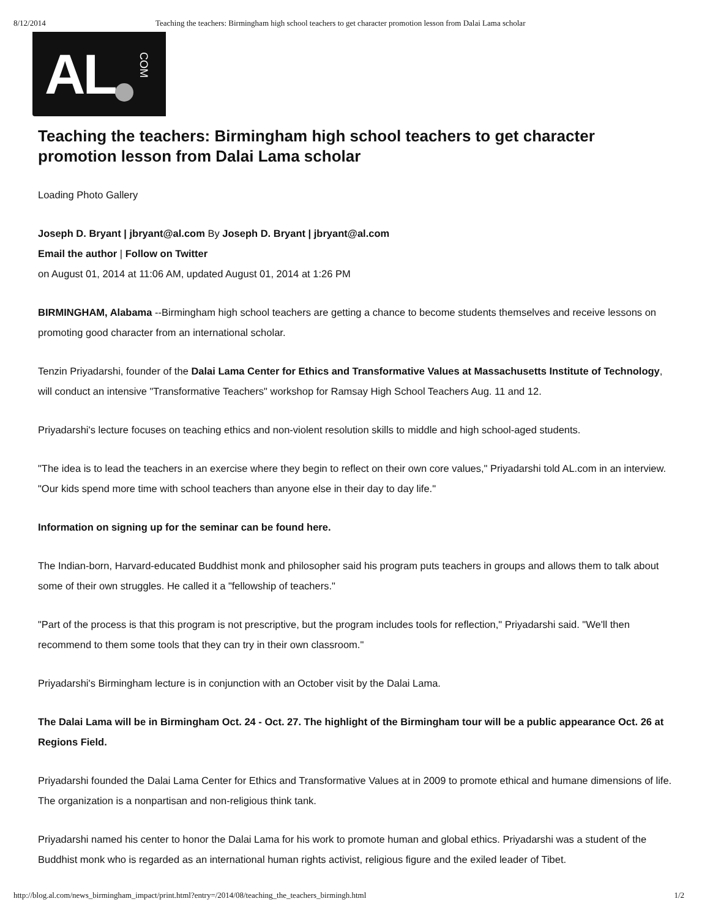8/12/2014 Teaching the teachers: Birmingham high school teachers to get character promotion lesson from Dalai Lama scholar
AL COM
Teaching the teachers: Birmingham high school teachers to get character promotion lesson from Dalai Lama scholar
Loading Photo Gallery
Joseph D. Bryant | jbryant@al.com By Joseph D. Bryant | jbryant@al.com
Email the author | Follow on Twitter
on August 01, 2014 at 11:06 AM, updated August 01, 2014 at 1:26 PM
BIRMINGHAM, Alabama --Birmingham high school teachers are getting a chance to become students themselves and receive lessons on promoting good character from an international scholar.
Tenzin Priyadarshi, founder of the Dalai Lama Center for Ethics and Transformative Values at Massachusetts Institute of Technology, will conduct an intensive "Transformative Teachers" workshop for Ramsay High School Teachers Aug. 11 and 12.
Priyadarshi's lecture focuses on teaching ethics and non-violent resolution skills to middle and high school-aged students.
"The idea is to lead the teachers in an exercise where they begin to reflect on their own core values," Priyadarshi told AL.com in an interview. "Our kids spend more time with school teachers than anyone else in their day to day life."
Information on signing up for the seminar can be found here.
The Indian-born, Harvard-educated Buddhist monk and philosopher said his program puts teachers in groups and allows them to talk about some of their own struggles. He called it a "fellowship of teachers."
"Part of the process is that this program is not prescriptive, but the program includes tools for reflection," Priyadarshi said. "We'll then recommend to them some tools that they can try in their own classroom."
Priyadarshi's Birmingham lecture is in conjunction with an October visit by the Dalai Lama.
The Dalai Lama will be in Birmingham Oct. 24 - Oct. 27. The highlight of the Birmingham tour will be a public appearance Oct. 26 at Regions Field.
Priyadarshi founded the Dalai Lama Center for Ethics and Transformative Values at in 2009 to promote ethical and humane dimensions of life. The organization is a nonpartisan and non-religious think tank.
Priyadarshi named his center to honor the Dalai Lama for his work to promote human and global ethics. Priyadarshi was a student of the Buddhist monk who is regarded as an international human rights activist, religious figure and the exiled leader of Tibet.
http://blog.al.com/news_birmingham_impact/print.html?entry=/2014/08/teaching_the_teachers_birmingh.html 1/2